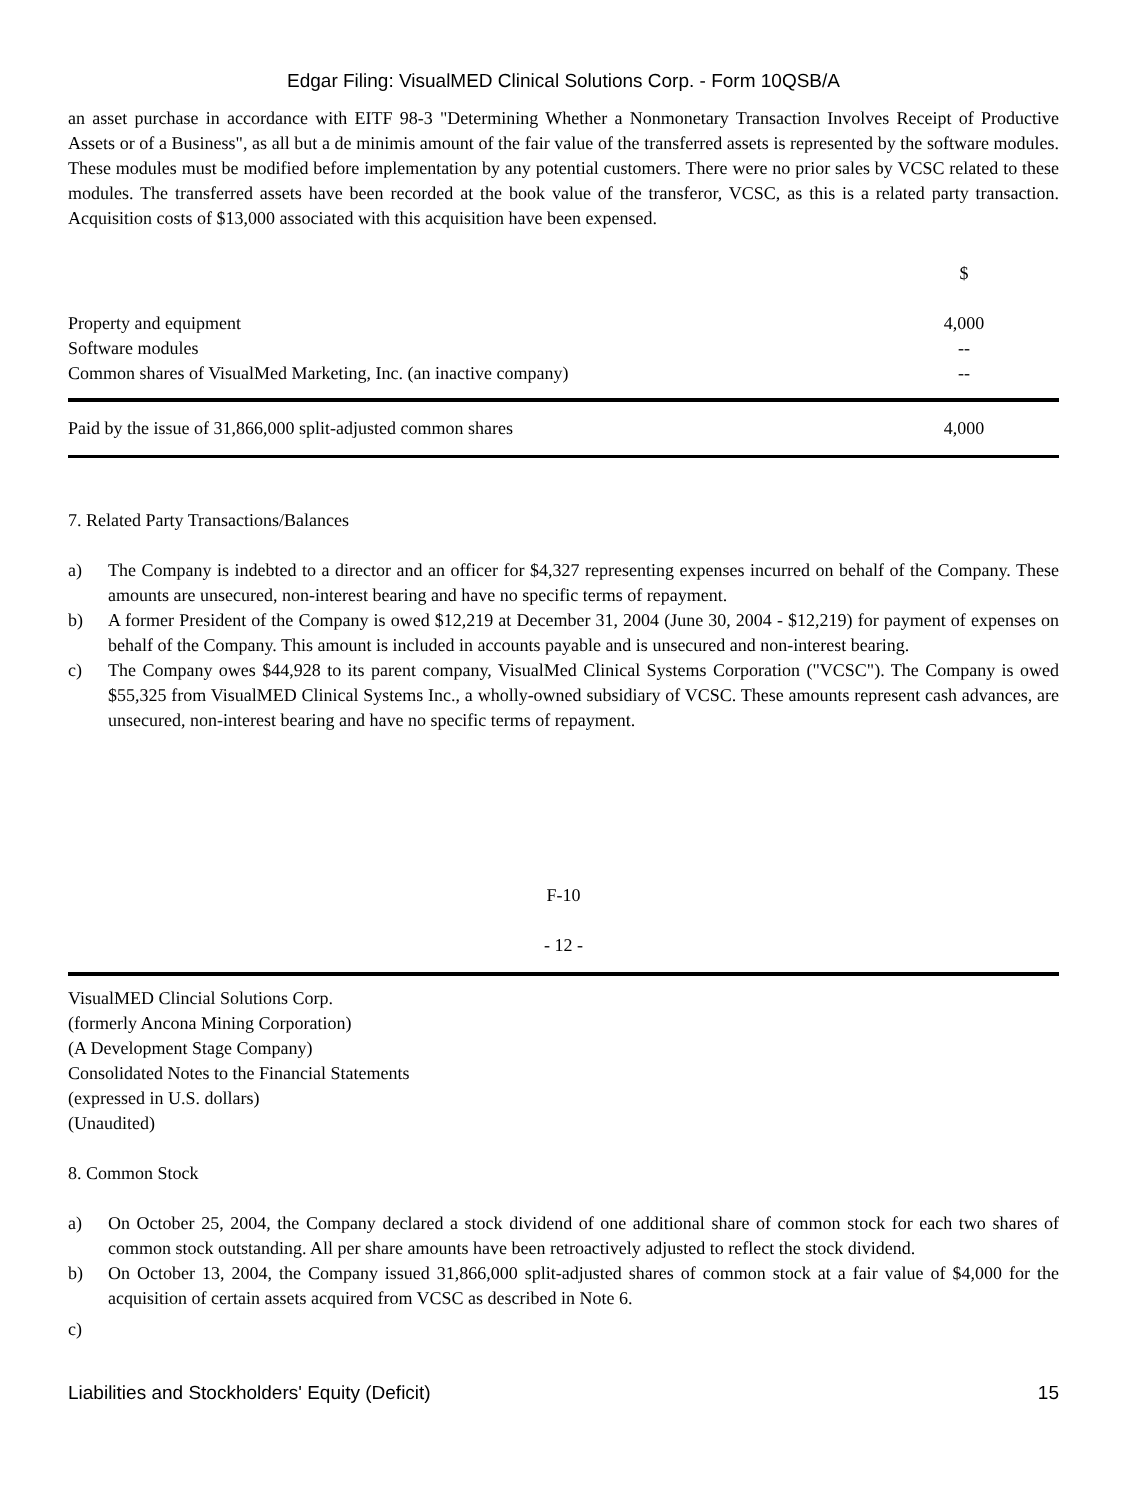Edgar Filing: VisualMED Clinical Solutions Corp. - Form 10QSB/A
an asset purchase in accordance with EITF 98-3 "Determining Whether a Nonmonetary Transaction Involves Receipt of Productive Assets or of a Business", as all but a de minimis amount of the fair value of the transferred assets is represented by the software modules. These modules must be modified before implementation by any potential customers. There were no prior sales by VCSC related to these modules. The transferred assets have been recorded at the book value of the transferor, VCSC, as this is a related party transaction. Acquisition costs of $13,000 associated with this acquisition have been expensed.
| | $ | |
| Property and equipment | 4,000 | |
| Software modules | -- | |
| Common shares of VisualMed Marketing, Inc. (an inactive company) | -- | |
| Paid by the issue of 31,866,000 split-adjusted common shares | 4,000 | |
7. Related Party Transactions/Balances
a) The Company is indebted to a director and an officer for $4,327 representing expenses incurred on behalf of the Company. These amounts are unsecured, non-interest bearing and have no specific terms of repayment.
b) A former President of the Company is owed $12,219 at December 31, 2004 (June 30, 2004 - $12,219) for payment of expenses on behalf of the Company. This amount is included in accounts payable and is unsecured and non-interest bearing.
c) The Company owes $44,928 to its parent company, VisualMed Clinical Systems Corporation ("VCSC"). The Company is owed $55,325 from VisualMED Clinical Systems Inc., a wholly-owned subsidiary of VCSC. These amounts represent cash advances, are unsecured, non-interest bearing and have no specific terms of repayment.
F-10
- 12 -
VisualMED Clincial Solutions Corp.
(formerly Ancona Mining Corporation)
(A Development Stage Company)
Consolidated Notes to the Financial Statements
(expressed in U.S. dollars)
(Unaudited)
8. Common Stock
a) On October 25, 2004, the Company declared a stock dividend of one additional share of common stock for each two shares of common stock outstanding. All per share amounts have been retroactively adjusted to reflect the stock dividend.
b) On October 13, 2004, the Company issued 31,866,000 split-adjusted shares of common stock at a fair value of $4,000 for the acquisition of certain assets acquired from VCSC as described in Note 6.
c)
Liabilities and Stockholders' Equity (Deficit) 15